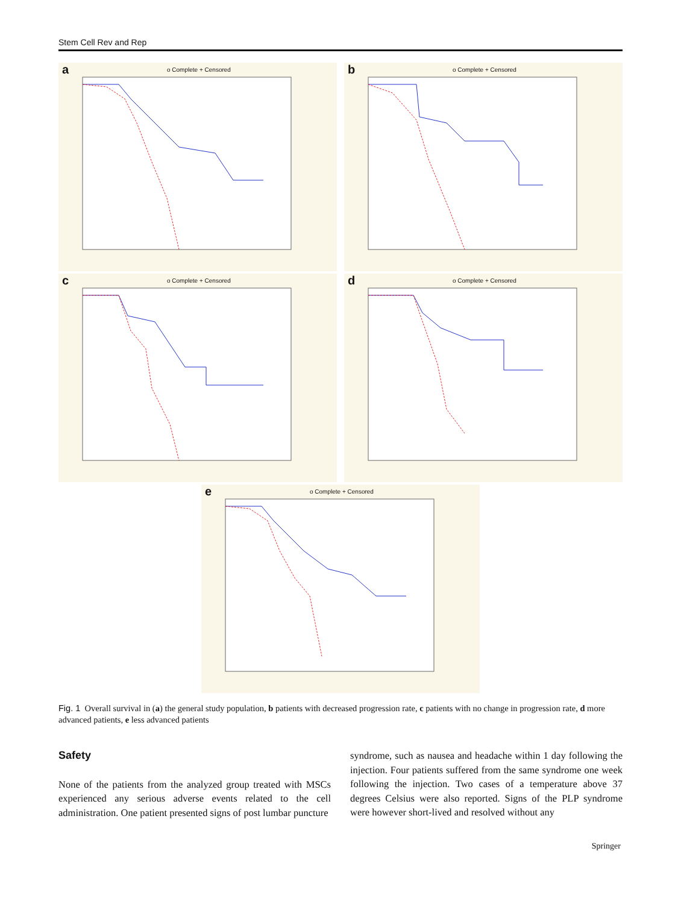Stem Cell Rev and Rep
a o Complete + Censored
b o Complete + Censored
c o Complete + Censored
d o Complete + Censored
e o Complete + Censored
Fig. 1 Overall survival in (a) the general study population, b patients with decreased progression rate, c patients with no change in progression rate, d more advanced patients, e less advanced patients
Safety
None of the patients from the analyzed group treated with MSCs experienced any serious adverse events related to the cell administration. One patient presented signs of post lumbar puncture
syndrome, such as nausea and headache within 1 day following the injection. Four patients suffered from the same syndrome one week following the injection. Two cases of a temperature above 37 degrees Celsius were also reported. Signs of the PLP syndrome were however short-lived and resolved without any
Springer